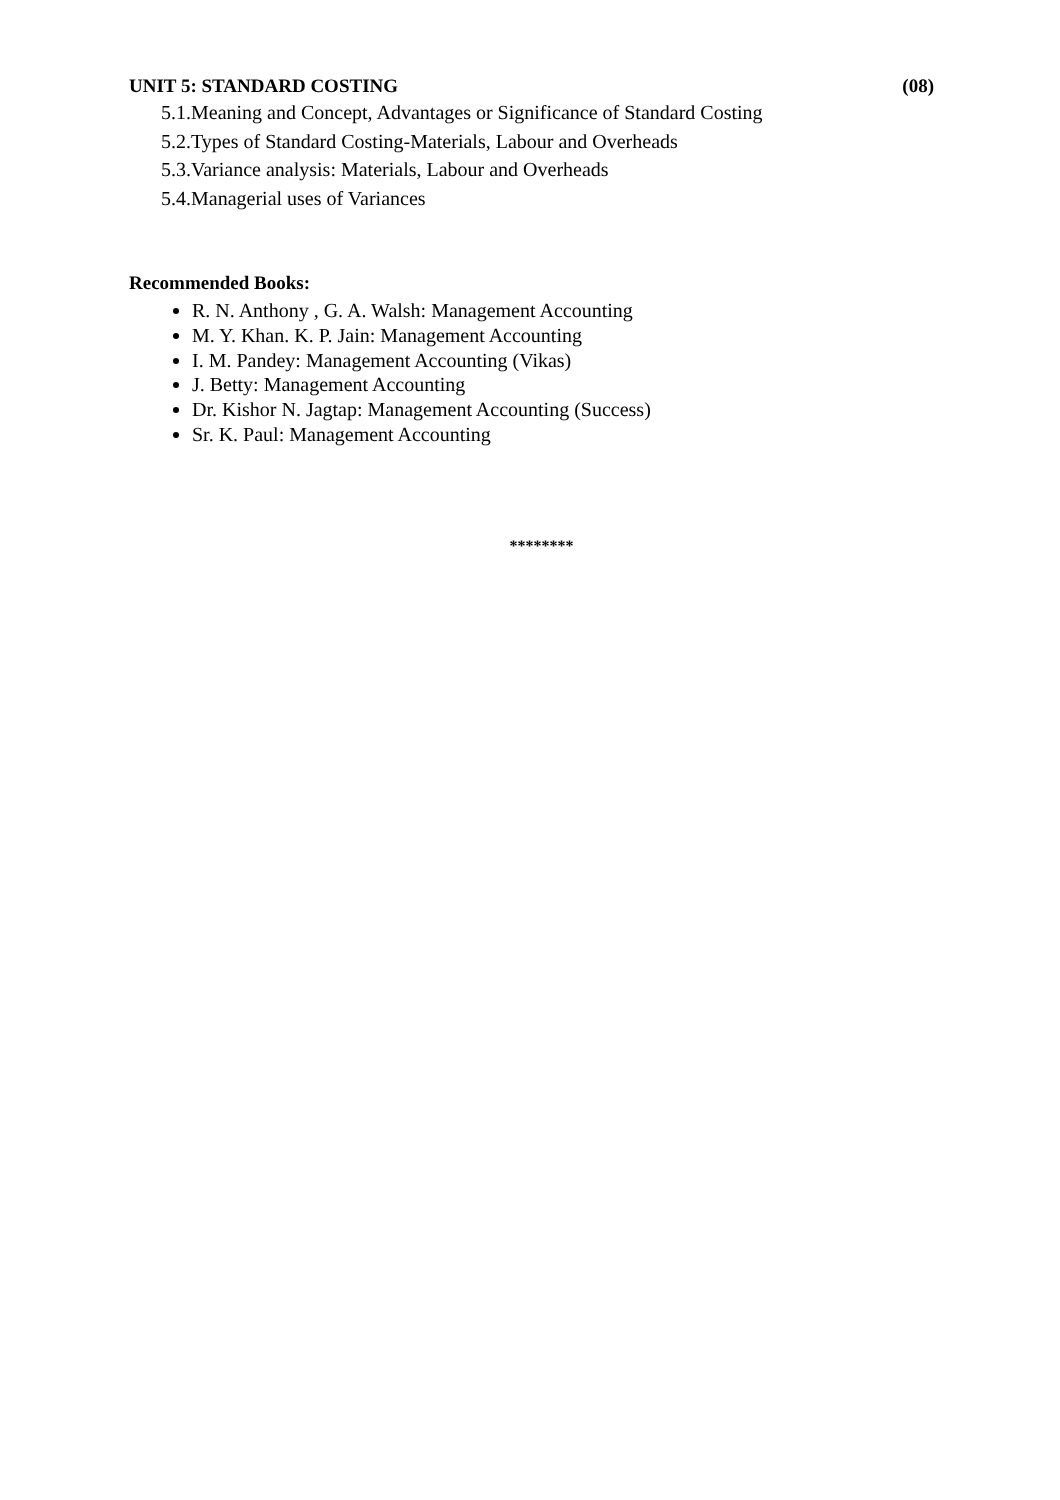UNIT 5: STANDARD COSTING (08)
5.1.Meaning and Concept, Advantages or Significance of Standard Costing
5.2.Types of Standard Costing-Materials, Labour and Overheads
5.3.Variance analysis: Materials, Labour and Overheads
5.4.Managerial uses of Variances
Recommended Books:
R. N. Anthony , G. A. Walsh: Management Accounting
M. Y. Khan. K. P. Jain: Management Accounting
I. M. Pandey: Management Accounting (Vikas)
J. Betty: Management Accounting
Dr. Kishor N. Jagtap: Management Accounting (Success)
Sr. K. Paul: Management Accounting
********